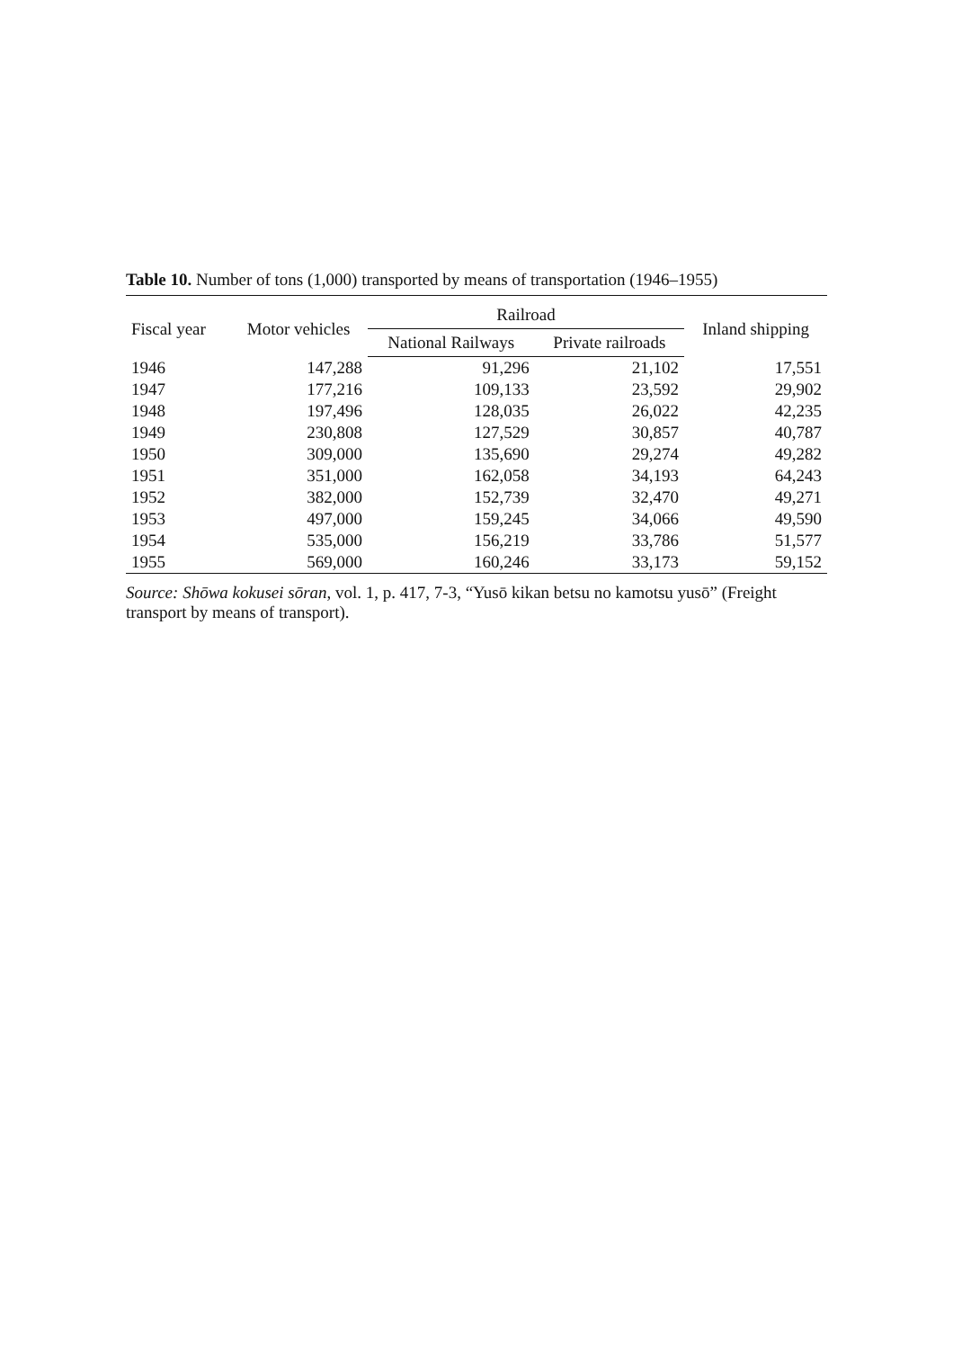Table 10. Number of tons (1,000) transported by means of transportation (1946–1955)
| Fiscal year | Motor vehicles | Railroad | | Inland shipping |
| --- | --- | --- | --- | --- |
| | | National Railways | Private railroads | |
| 1946 | 147,288 | 91,296 | 21,102 | 17,551 |
| 1947 | 177,216 | 109,133 | 23,592 | 29,902 |
| 1948 | 197,496 | 128,035 | 26,022 | 42,235 |
| 1949 | 230,808 | 127,529 | 30,857 | 40,787 |
| 1950 | 309,000 | 135,690 | 29,274 | 49,282 |
| 1951 | 351,000 | 162,058 | 34,193 | 64,243 |
| 1952 | 382,000 | 152,739 | 32,470 | 49,271 |
| 1953 | 497,000 | 159,245 | 34,066 | 49,590 |
| 1954 | 535,000 | 156,219 | 33,786 | 51,577 |
| 1955 | 569,000 | 160,246 | 33,173 | 59,152 |
Source: Shōwa kokusei sōran, vol. 1, p. 417, 7-3, “Yusō kikan betsu no kamotsu yusō” (Freight transport by means of transport).